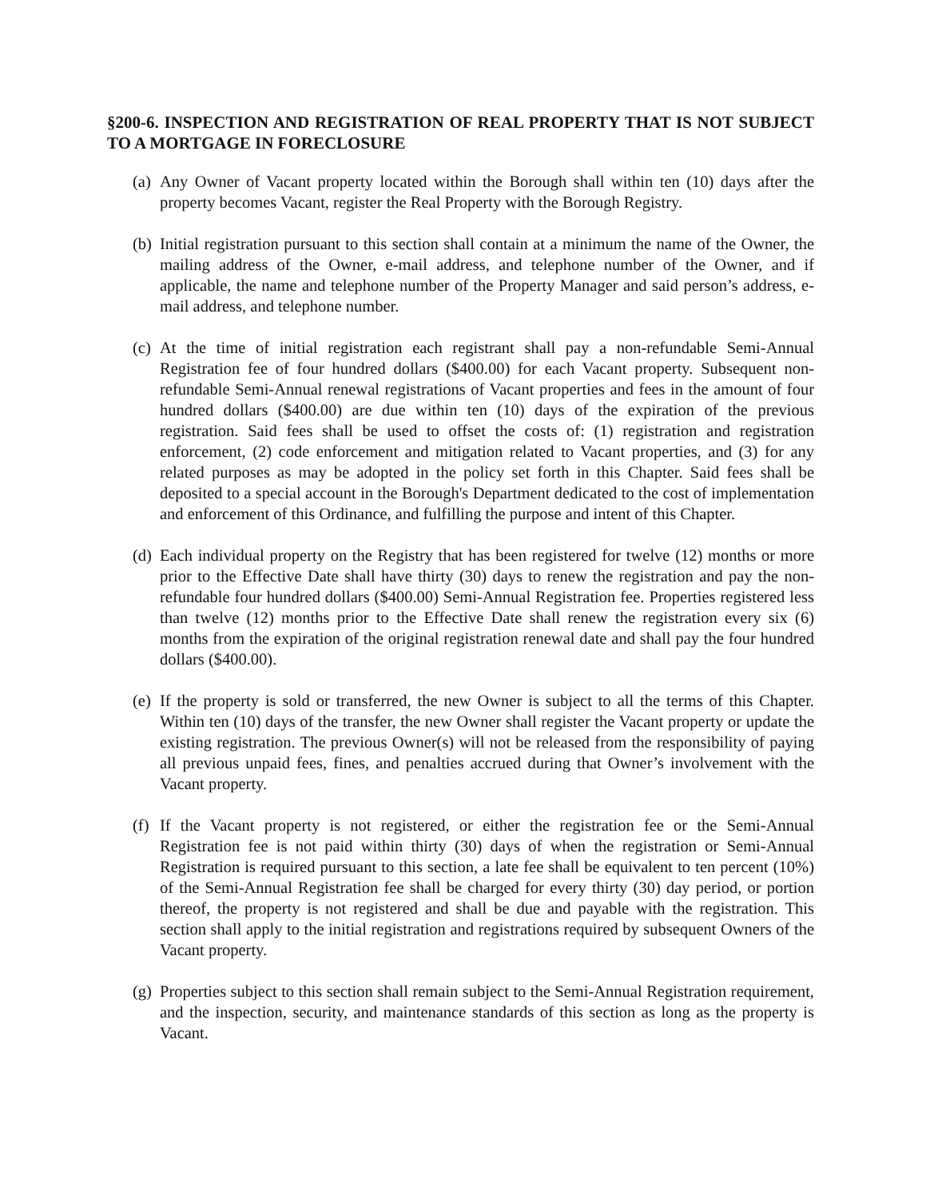§200-6. INSPECTION AND REGISTRATION OF REAL PROPERTY THAT IS NOT SUBJECT TO A MORTGAGE IN FORECLOSURE
(a)
Any Owner of Vacant property located within the Borough shall within ten (10) days after the property becomes Vacant, register the Real Property with the Borough Registry.
(b)
Initial registration pursuant to this section shall contain at a minimum the name of the Owner, the mailing address of the Owner, e-mail address, and telephone number of the Owner, and if applicable, the name and telephone number of the Property Manager and said person’s address, e-mail address, and telephone number.
(c)
At the time of initial registration each registrant shall pay a non-refundable Semi-Annual Registration fee of four hundred dollars ($400.00) for each Vacant property. Subsequent non-refundable Semi-Annual renewal registrations of Vacant properties and fees in the amount of four hundred dollars ($400.00) are due within ten (10) days of the expiration of the previous registration. Said fees shall be used to offset the costs of: (1) registration and registration enforcement, (2) code enforcement and mitigation related to Vacant properties, and (3) for any related purposes as may be adopted in the policy set forth in this Chapter. Said fees shall be deposited to a special account in the Borough's Department dedicated to the cost of implementation and enforcement of this Ordinance, and fulfilling the purpose and intent of this Chapter.
(d)
Each individual property on the Registry that has been registered for twelve (12) months or more prior to the Effective Date shall have thirty (30) days to renew the registration and pay the non-refundable four hundred dollars ($400.00) Semi-Annual Registration fee. Properties registered less than twelve (12) months prior to the Effective Date shall renew the registration every six (6) months from the expiration of the original registration renewal date and shall pay the four hundred dollars ($400.00).
(e)
If the property is sold or transferred, the new Owner is subject to all the terms of this Chapter. Within ten (10) days of the transfer, the new Owner shall register the Vacant property or update the existing registration. The previous Owner(s) will not be released from the responsibility of paying all previous unpaid fees, fines, and penalties accrued during that Owner’s involvement with the Vacant property.
(f)
If the Vacant property is not registered, or either the registration fee or the Semi-Annual Registration fee is not paid within thirty (30) days of when the registration or Semi-Annual Registration is required pursuant to this section, a late fee shall be equivalent to ten percent (10%) of the Semi-Annual Registration fee shall be charged for every thirty (30) day period, or portion thereof, the property is not registered and shall be due and payable with the registration. This section shall apply to the initial registration and registrations required by subsequent Owners of the Vacant property.
(g)
Properties subject to this section shall remain subject to the Semi-Annual Registration requirement, and the inspection, security, and maintenance standards of this section as long as the property is Vacant.